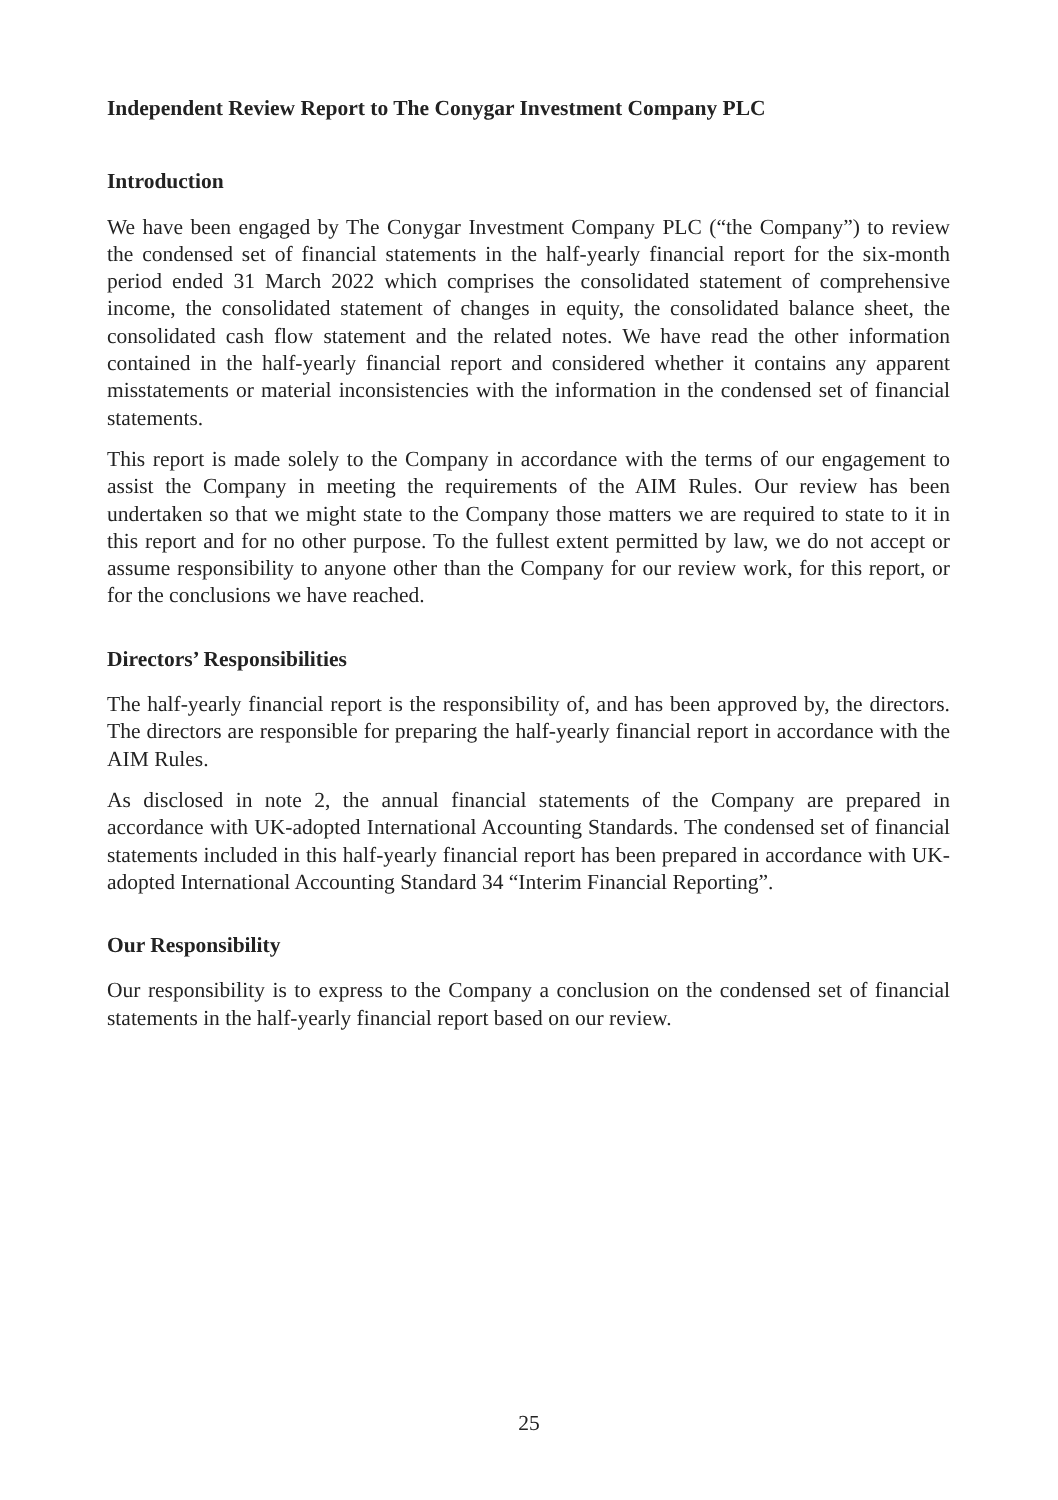Independent Review Report to The Conygar Investment Company PLC
Introduction
We have been engaged by The Conygar Investment Company PLC (“the Company”) to review the condensed set of financial statements in the half-yearly financial report for the six-month period ended 31 March 2022 which comprises the consolidated statement of comprehensive income, the consolidated statement of changes in equity, the consolidated balance sheet, the consolidated cash flow statement and the related notes. We have read the other information contained in the half-yearly financial report and considered whether it contains any apparent misstatements or material inconsistencies with the information in the condensed set of financial statements.
This report is made solely to the Company in accordance with the terms of our engagement to assist the Company in meeting the requirements of the AIM Rules. Our review has been undertaken so that we might state to the Company those matters we are required to state to it in this report and for no other purpose. To the fullest extent permitted by law, we do not accept or assume responsibility to anyone other than the Company for our review work, for this report, or for the conclusions we have reached.
Directors’ Responsibilities
The half-yearly financial report is the responsibility of, and has been approved by, the directors. The directors are responsible for preparing the half-yearly financial report in accordance with the AIM Rules.
As disclosed in note 2, the annual financial statements of the Company are prepared in accordance with UK-adopted International Accounting Standards. The condensed set of financial statements included in this half-yearly financial report has been prepared in accordance with UK-adopted International Accounting Standard 34 “Interim Financial Reporting”.
Our Responsibility
Our responsibility is to express to the Company a conclusion on the condensed set of financial statements in the half-yearly financial report based on our review.
25